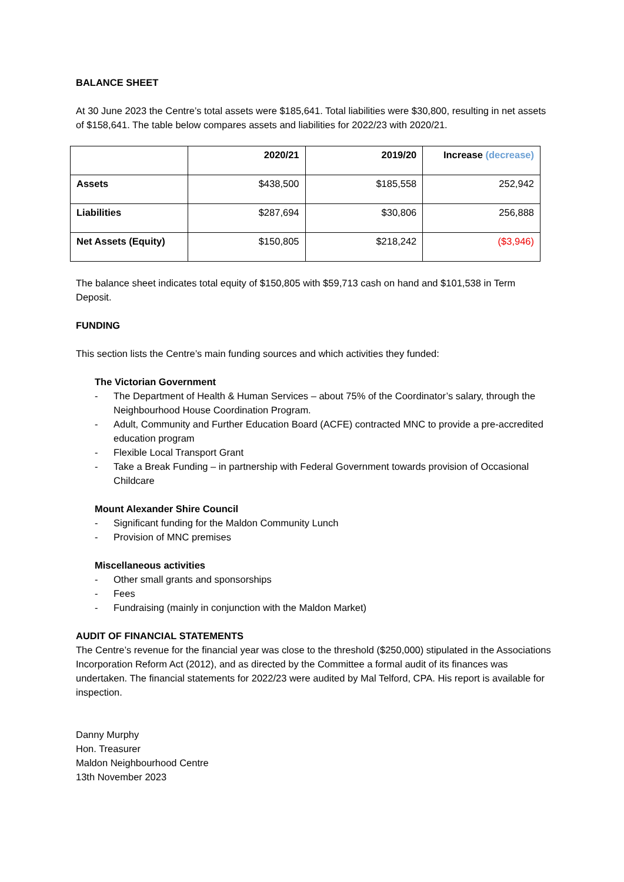BALANCE SHEET
At 30 June 2023 the Centre’s total assets were $185,641. Total liabilities were $30,800, resulting in net assets of $158,641. The table below compares assets and liabilities for 2022/23 with 2020/21.
| | 2020/21 | 2019/20 | Increase (decrease) |
| --- | --- | --- | --- |
| Assets | $438,500 | $185,558 | 252,942 |
| Liabilities | $287,694 | $30,806 | 256,888 |
| Net Assets (Equity) | $150,805 | $218,242 | ($3,946) |
The balance sheet indicates total equity of $150,805 with $59,713 cash on hand and $101,538 in Term Deposit.
FUNDING
This section lists the Centre’s main funding sources and which activities they funded:
The Victorian Government
- The Department of Health & Human Services – about 75% of the Coordinator’s salary, through the Neighbourhood House Coordination Program.
- Adult, Community and Further Education Board (ACFE) contracted MNC to provide a pre-accredited education program
- Flexible Local Transport Grant
- Take a Break Funding – in partnership with Federal Government towards provision of Occasional Childcare
Mount Alexander Shire Council
- Significant funding for the Maldon Community Lunch
- Provision of MNC premises
Miscellaneous activities
- Other small grants and sponsorships
- Fees
- Fundraising (mainly in conjunction with the Maldon Market)
AUDIT OF FINANCIAL STATEMENTS
The Centre’s revenue for the financial year was close to the threshold ($250,000) stipulated in the Associations Incorporation Reform Act (2012), and as directed by the Committee a formal audit of its finances was undertaken. The financial statements for 2022/23 were audited by Mal Telford, CPA. His report is available for inspection.
Danny Murphy
Hon. Treasurer
Maldon Neighbourhood Centre
13th November 2023